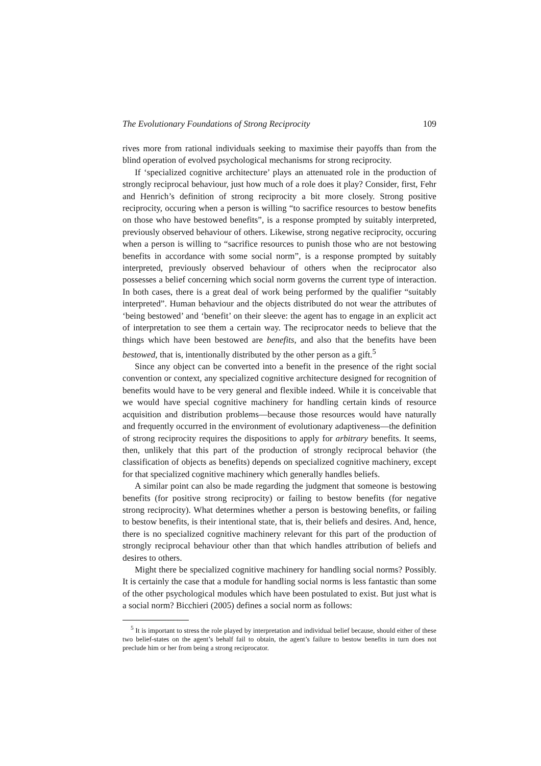The Evolutionary Foundations of Strong Reciprocity 109
rives more from rational individuals seeking to maximise their payoffs than from the blind operation of evolved psychological mechanisms for strong reciprocity.
If ‘specialized cognitive architecture’ plays an attenuated role in the production of strongly reciprocal behaviour, just how much of a role does it play? Consider, first, Fehr and Henrich’s definition of strong reciprocity a bit more closely. Strong positive reciprocity, occuring when a person is willing “to sacrifice resources to bestow benefits on those who have bestowed benefits”, is a response prompted by suitably interpreted, previously observed behaviour of others. Likewise, strong negative reciprocity, occuring when a person is willing to “sacrifice resources to punish those who are not bestowing benefits in accordance with some social norm”, is a response prompted by suitably interpreted, previously observed behaviour of others when the reciprocator also possesses a belief concerning which social norm governs the current type of interaction. In both cases, there is a great deal of work being performed by the qualifier “suitably interpreted”. Human behaviour and the objects distributed do not wear the attributes of ‘being bestowed’ and ‘benefit’ on their sleeve: the agent has to engage in an explicit act of interpretation to see them a certain way. The reciprocator needs to believe that the things which have been bestowed are benefits, and also that the benefits have been bestowed, that is, intentionally distributed by the other person as a gift.<sup>5</sup>
Since any object can be converted into a benefit in the presence of the right social convention or context, any specialized cognitive architecture designed for recognition of benefits would have to be very general and flexible indeed. While it is conceivable that we would have special cognitive machinery for handling certain kinds of resource acquisition and distribution problems—because those resources would have naturally and frequently occurred in the environment of evolutionary adaptiveness—the definition of strong reciprocity requires the dispositions to apply for arbitrary benefits. It seems, then, unlikely that this part of the production of strongly reciprocal behavior (the classification of objects as benefits) depends on specialized cognitive machinery, except for that specialized cognitive machinery which generally handles beliefs.
A similar point can also be made regarding the judgment that someone is bestowing benefits (for positive strong reciprocity) or failing to bestow benefits (for negative strong reciprocity). What determines whether a person is bestowing benefits, or failing to bestow benefits, is their intentional state, that is, their beliefs and desires. And, hence, there is no specialized cognitive machinery relevant for this part of the production of strongly reciprocal behaviour other than that which handles attribution of beliefs and desires to others.
Might there be specialized cognitive machinery for handling social norms? Possibly. It is certainly the case that a module for handling social norms is less fantastic than some of the other psychological modules which have been postulated to exist. But just what is a social norm? Bicchieri (2005) defines a social norm as follows:
<sup>5</sup> It is important to stress the role played by interpretation and individual belief because, should either of these two belief-states on the agent’s behalf fail to obtain, the agent’s failure to bestow benefits in turn does not preclude him or her from being a strong reciprocator.